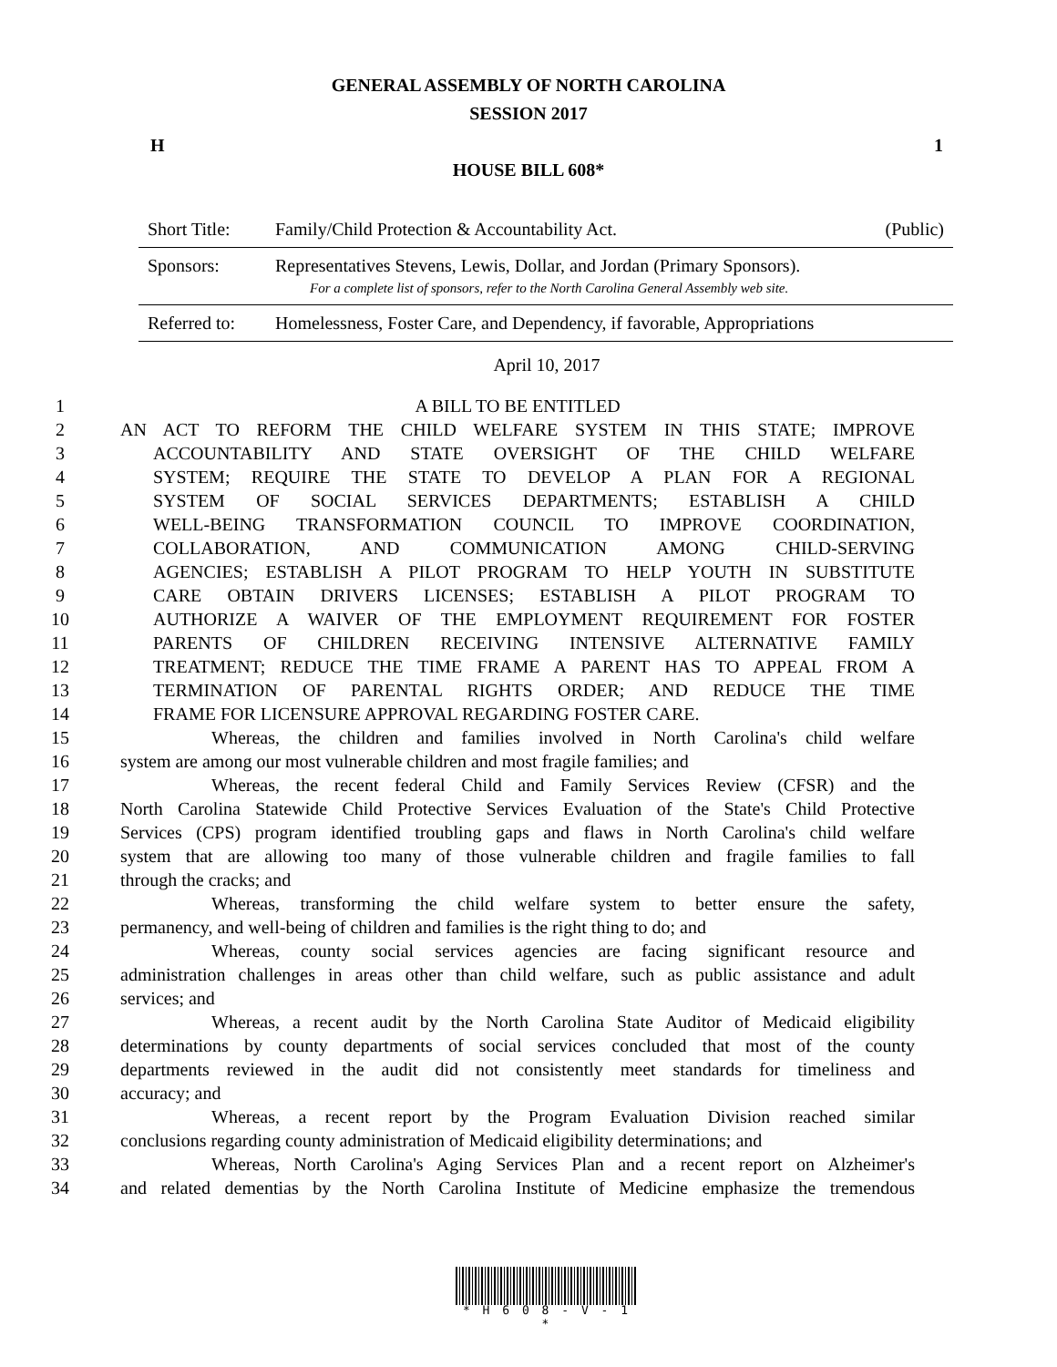GENERAL ASSEMBLY OF NORTH CAROLINA
SESSION 2017
H 1
HOUSE BILL 608*
| Short Title: | Family/Child Protection & Accountability Act. | (Public) |
| Sponsors: | Representatives Stevens, Lewis, Dollar, and Jordan (Primary Sponsors). For a complete list of sponsors, refer to the North Carolina General Assembly web site. | |
| Referred to: | Homelessness, Foster Care, and Dependency, if favorable, Appropriations | |
April 10, 2017
1 A BILL TO BE ENTITLED
2 AN ACT TO REFORM THE CHILD WELFARE SYSTEM IN THIS STATE; IMPROVE
3 ACCOUNTABILITY AND STATE OVERSIGHT OF THE CHILD WELFARE
4 SYSTEM; REQUIRE THE STATE TO DEVELOP A PLAN FOR A REGIONAL
5 SYSTEM OF SOCIAL SERVICES DEPARTMENTS; ESTABLISH A CHILD
6 WELL-BEING TRANSFORMATION COUNCIL TO IMPROVE COORDINATION,
7 COLLABORATION, AND COMMUNICATION AMONG CHILD-SERVING
8 AGENCIES; ESTABLISH A PILOT PROGRAM TO HELP YOUTH IN SUBSTITUTE
9 CARE OBTAIN DRIVERS LICENSES; ESTABLISH A PILOT PROGRAM TO
10 AUTHORIZE A WAIVER OF THE EMPLOYMENT REQUIREMENT FOR FOSTER
11 PARENTS OF CHILDREN RECEIVING INTENSIVE ALTERNATIVE FAMILY
12 TREATMENT; REDUCE THE TIME FRAME A PARENT HAS TO APPEAL FROM A
13 TERMINATION OF PARENTAL RIGHTS ORDER; AND REDUCE THE TIME
14 FRAME FOR LICENSURE APPROVAL REGARDING FOSTER CARE.
15 Whereas, the children and families involved in North Carolina's child welfare
16 system are among our most vulnerable children and most fragile families; and
17 Whereas, the recent federal Child and Family Services Review (CFSR) and the
18 North Carolina Statewide Child Protective Services Evaluation of the State's Child Protective
19 Services (CPS) program identified troubling gaps and flaws in North Carolina's child welfare
20 system that are allowing too many of those vulnerable children and fragile families to fall
21 through the cracks; and
22 Whereas, transforming the child welfare system to better ensure the safety,
23 permanency, and well-being of children and families is the right thing to do; and
24 Whereas, county social services agencies are facing significant resource and
25 administration challenges in areas other than child welfare, such as public assistance and adult
26 services; and
27 Whereas, a recent audit by the North Carolina State Auditor of Medicaid eligibility
28 determinations by county departments of social services concluded that most of the county
29 departments reviewed in the audit did not consistently meet standards for timeliness and
30 accuracy; and
31 Whereas, a recent report by the Program Evaluation Division reached similar
32 conclusions regarding county administration of Medicaid eligibility determinations; and
33 Whereas, North Carolina's Aging Services Plan and a recent report on Alzheimer's
34 and related dementias by the North Carolina Institute of Medicine emphasize the tremendous
* H 6 0 8 - V - 1 *